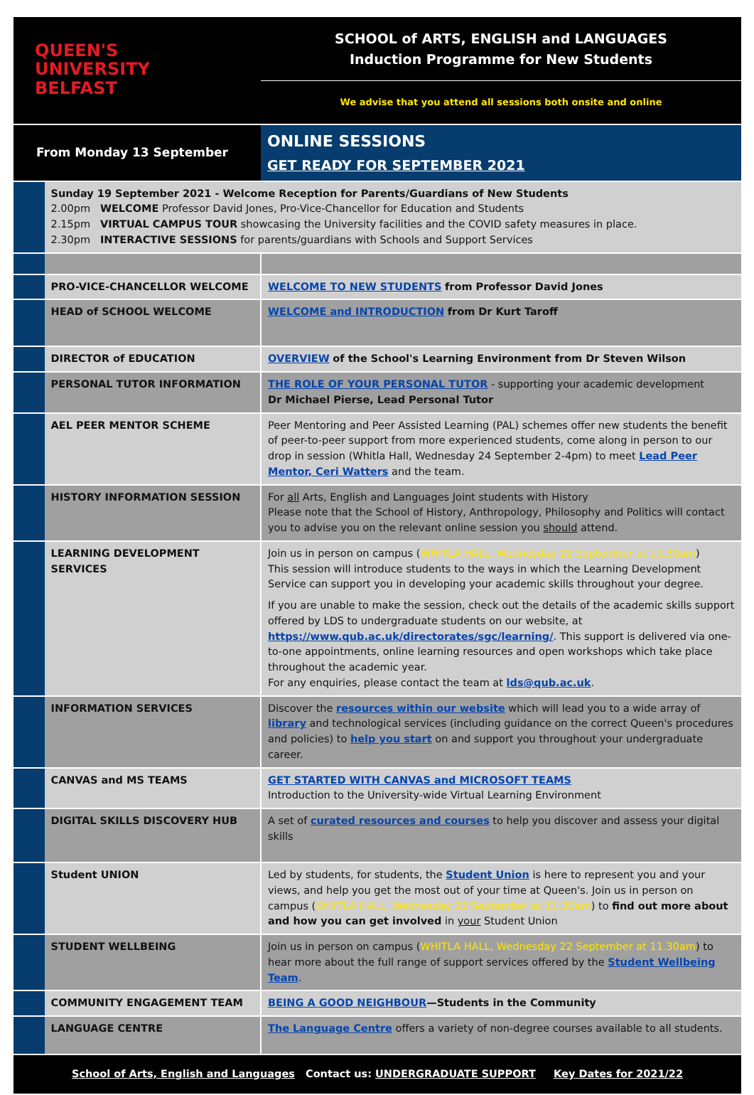| QUEEN'S UNIVERSITY BELFAST | | SCHOOL of ARTS, ENGLISH and LANGUAGES Induction Programme for New Students |
| | | We advise that you attend all sessions both onsite and online |
| From Monday 13 September | | ONLINE SESSIONS GET READY FOR SEPTEMBER 2021 |
| | Sunday 19 September 2021 - Welcome Reception for Parents/Guardians of New Students 2.00pm WELCOME Professor David Jones, Pro-Vice-Chancellor for Education and Students 2.15pm VIRTUAL CAMPUS TOUR showcasing the University facilities and the COVID safety measures in place. 2.30pm INTERACTIVE SESSIONS for parents/guardians with Schools and Support Services | |
| | PRO-VICE-CHANCELLOR WELCOME | WELCOME TO NEW STUDENTS from Professor David Jones |
| | HEAD of SCHOOL WELCOME | WELCOME and INTRODUCTION from Dr Kurt Taroff |
| | DIRECTOR of EDUCATION | OVERVIEW of the School's Learning Environment from Dr Steven Wilson |
| | PERSONAL TUTOR INFORMATION | THE ROLE OF YOUR PERSONAL TUTOR - supporting your academic development Dr Michael Pierse, Lead Personal Tutor |
| | AEL PEER MENTOR SCHEME | Peer Mentoring and Peer Assisted Learning (PAL) schemes offer new students the benefit of peer-to-peer support from more experienced students, come along in person to our drop in session (Whitla Hall, Wednesday 24 September 2-4pm) to meet Lead Peer Mentor, Ceri Watters and the team. |
| | HISTORY INFORMATION SESSION | For all Arts, English and Languages Joint students with History Please note that the School of History, Anthropology, Philosophy and Politics will contact you to advise you on the relevant online session you should attend. |
| | LEARNING DEVELOPMENT SERVICES | Join us in person on campus ( WHITLA HALL, Wednesday 22 September at 11.30am ) This session will introduce students to the ways in which the Learning Development Service can support you in developing your academic skills throughout your degree. If you are unable to make the session, check out the details of the academic skills support offered by LDS to undergraduate students on our website, at https://www.qub.ac.uk/directorates/sgc/learning/ . This support is delivered via one-to-one appointments, online learning resources and open workshops which take place throughout the academic year. For any enquiries, please contact the team at lds@qub.ac.uk . |
| | INFORMATION SERVICES | Discover the resources within our website which will lead you to a wide array of library and technological services (including guidance on the correct Queen's procedures and policies) to help you start on and support you throughout your undergraduate career. |
| | CANVAS and MS TEAMS | GET STARTED WITH CANVAS and MICROSOFT TEAMS Introduction to the University-wide Virtual Learning Environment |
| | DIGITAL SKILLS DISCOVERY HUB | A set of curated resources and courses to help you discover and assess your digital skills |
| | Student UNION | Led by students, for students, the Student Union is here to represent you and your views, and help you get the most out of your time at Queen's. Join us in person on campus ( WHITLA HALL, Wednesday 22 September at 11.30am ) to find out more about and how you can get involved in your Student Union |
| | STUDENT WELLBEING | Join us in person on campus ( WHITLA HALL, Wednesday 22 September at 11.30am ) to hear more about the full range of support services offered by the Student Wellbeing Team . |
| | COMMUNITY ENGAGEMENT TEAM | BEING A GOOD NEIGHBOUR —Students in the Community |
| | LANGUAGE CENTRE | The Language Centre offers a variety of non-degree courses available to all students. |
| School of Arts, English and Languages Contact us: UNDERGRADUATE SUPPORT Key Dates for 2021/22 | | |